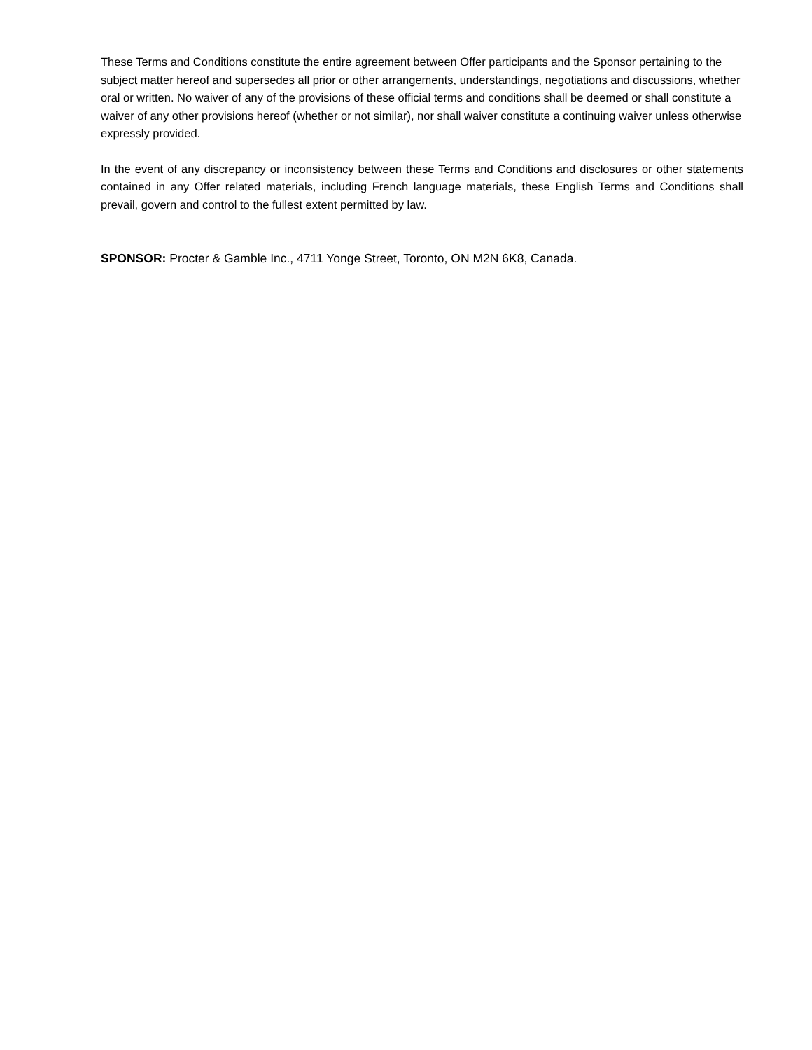These Terms and Conditions constitute the entire agreement between Offer participants and the Sponsor pertaining to the subject matter hereof and supersedes all prior or other arrangements, understandings, negotiations and discussions, whether oral or written. No waiver of any of the provisions of these official terms and conditions shall be deemed or shall constitute a waiver of any other provisions hereof (whether or not similar), nor shall waiver constitute a continuing waiver unless otherwise expressly provided.
In the event of any discrepancy or inconsistency between these Terms and Conditions and disclosures or other statements contained in any Offer related materials, including French language materials, these English Terms and Conditions shall prevail, govern and control to the fullest extent permitted by law.
SPONSOR: Procter & Gamble Inc., 4711 Yonge Street, Toronto, ON M2N 6K8, Canada.